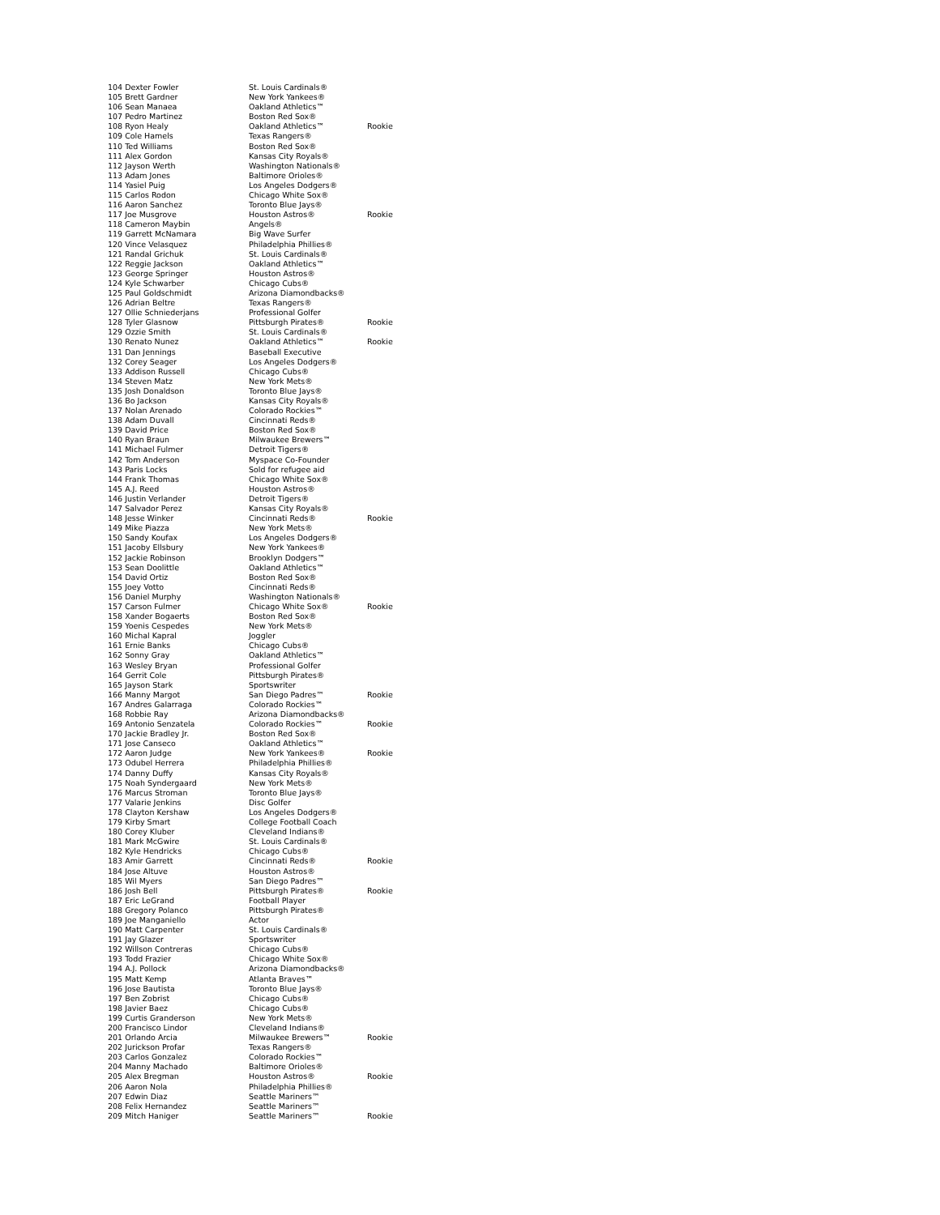| 104 Dexter Fowler | St. Louis Cardinals® | |
| 105 Brett Gardner | New York Yankees® | |
| 106 Sean Manaea | Oakland Athletics™ | |
| 107 Pedro Martinez | Boston Red Sox® | |
| 108 Ryon Healy | Oakland Athletics™ | Rookie |
| 109 Cole Hamels | Texas Rangers® | |
| 110 Ted Williams | Boston Red Sox® | |
| 111 Alex Gordon | Kansas City Royals® | |
| 112 Jayson Werth | Washington Nationals® | |
| 113 Adam Jones | Baltimore Orioles® | |
| 114 Yasiel Puig | Los Angeles Dodgers® | |
| 115 Carlos Rodon | Chicago White Sox® | |
| 116 Aaron Sanchez | Toronto Blue Jays® | |
| 117 Joe Musgrove | Houston Astros® | Rookie |
| 118 Cameron Maybin | Angels® | |
| 119 Garrett McNamara | Big Wave Surfer | |
| 120 Vince Velasquez | Philadelphia Phillies® | |
| 121 Randal Grichuk | St. Louis Cardinals® | |
| 122 Reggie Jackson | Oakland Athletics™ | |
| 123 George Springer | Houston Astros® | |
| 124 Kyle Schwarber | Chicago Cubs® | |
| 125 Paul Goldschmidt | Arizona Diamondbacks® | |
| 126 Adrian Beltre | Texas Rangers® | |
| 127 Ollie Schniederjans | Professional Golfer | |
| 128 Tyler Glasnow | Pittsburgh Pirates® | Rookie |
| 129 Ozzie Smith | St. Louis Cardinals® | |
| 130 Renato Nunez | Oakland Athletics™ | Rookie |
| 131 Dan Jennings | Baseball Executive | |
| 132 Corey Seager | Los Angeles Dodgers® | |
| 133 Addison Russell | Chicago Cubs® | |
| 134 Steven Matz | New York Mets® | |
| 135 Josh Donaldson | Toronto Blue Jays® | |
| 136 Bo Jackson | Kansas City Royals® | |
| 137 Nolan Arenado | Colorado Rockies™ | |
| 138 Adam Duvall | Cincinnati Reds® | |
| 139 David Price | Boston Red Sox® | |
| 140 Ryan Braun | Milwaukee Brewers™ | |
| 141 Michael Fulmer | Detroit Tigers® | |
| 142 Tom Anderson | Myspace Co-Founder | |
| 143 Paris Locks | Sold for refugee aid | |
| 144 Frank Thomas | Chicago White Sox® | |
| 145 A.J. Reed | Houston Astros® | |
| 146 Justin Verlander | Detroit Tigers® | |
| 147 Salvador Perez | Kansas City Royals® | |
| 148 Jesse Winker | Cincinnati Reds® | Rookie |
| 149 Mike Piazza | New York Mets® | |
| 150 Sandy Koufax | Los Angeles Dodgers® | |
| 151 Jacoby Ellsbury | New York Yankees® | |
| 152 Jackie Robinson | Brooklyn Dodgers™ | |
| 153 Sean Doolittle | Oakland Athletics™ | |
| 154 David Ortiz | Boston Red Sox® | |
| 155 Joey Votto | Cincinnati Reds® | |
| 156 Daniel Murphy | Washington Nationals® | |
| 157 Carson Fulmer | Chicago White Sox® | Rookie |
| 158 Xander Bogaerts | Boston Red Sox® | |
| 159 Yoenis Cespedes | New York Mets® | |
| 160 Michal Kapral | Joggler | |
| 161 Ernie Banks | Chicago Cubs® | |
| 162 Sonny Gray | Oakland Athletics™ | |
| 163 Wesley Bryan | Professional Golfer | |
| 164 Gerrit Cole | Pittsburgh Pirates® | |
| 165 Jayson Stark | Sportswriter | |
| 166 Manny Margot | San Diego Padres™ | Rookie |
| 167 Andres Galarraga | Colorado Rockies™ | |
| 168 Robbie Ray | Arizona Diamondbacks® | |
| 169 Antonio Senzatela | Colorado Rockies™ | Rookie |
| 170 Jackie Bradley Jr. | Boston Red Sox® | |
| 171 Jose Canseco | Oakland Athletics™ | |
| 172 Aaron Judge | New York Yankees® | Rookie |
| 173 Odubel Herrera | Philadelphia Phillies® | |
| 174 Danny Duffy | Kansas City Royals® | |
| 175 Noah Syndergaard | New York Mets® | |
| 176 Marcus Stroman | Toronto Blue Jays® | |
| 177 Valarie Jenkins | Disc Golfer | |
| 178 Clayton Kershaw | Los Angeles Dodgers® | |
| 179 Kirby Smart | College Football Coach | |
| 180 Corey Kluber | Cleveland Indians® | |
| 181 Mark McGwire | St. Louis Cardinals® | |
| 182 Kyle Hendricks | Chicago Cubs® | |
| 183 Amir Garrett | Cincinnati Reds® | Rookie |
| 184 Jose Altuve | Houston Astros® | |
| 185 Wil Myers | San Diego Padres™ | |
| 186 Josh Bell | Pittsburgh Pirates® | Rookie |
| 187 Eric LeGrand | Football Player | |
| 188 Gregory Polanco | Pittsburgh Pirates® | |
| 189 Joe Manganiello | Actor | |
| 190 Matt Carpenter | St. Louis Cardinals® | |
| 191 Jay Glazer | Sportswriter | |
| 192 Willson Contreras | Chicago Cubs® | |
| 193 Todd Frazier | Chicago White Sox® | |
| 194 A.J. Pollock | Arizona Diamondbacks® | |
| 195 Matt Kemp | Atlanta Braves™ | |
| 196 Jose Bautista | Toronto Blue Jays® | |
| 197 Ben Zobrist | Chicago Cubs® | |
| 198 Javier Baez | Chicago Cubs® | |
| 199 Curtis Granderson | New York Mets® | |
| 200 Francisco Lindor | Cleveland Indians® | |
| 201 Orlando Arcia | Milwaukee Brewers™ | Rookie |
| 202 Jurickson Profar | Texas Rangers® | |
| 203 Carlos Gonzalez | Colorado Rockies™ | |
| 204 Manny Machado | Baltimore Orioles® | |
| 205 Alex Bregman | Houston Astros® | Rookie |
| 206 Aaron Nola | Philadelphia Phillies® | |
| 207 Edwin Diaz | Seattle Mariners™ | |
| 208 Felix Hernandez | Seattle Mariners™ | |
| 209 Mitch Haniger | Seattle Mariners™ | Rookie |